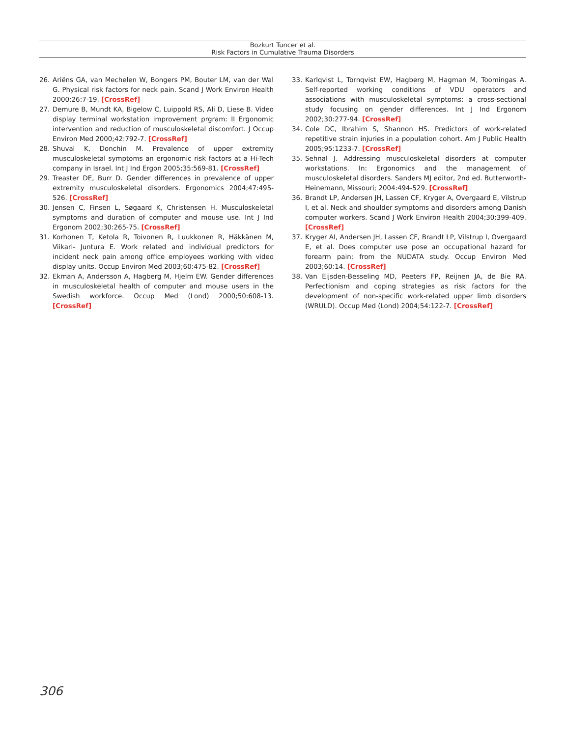Bozkurt Tuncer et al.
Risk Factors in Cumulative Trauma Disorders
26. Ariëns GA, van Mechelen W, Bongers PM, Bouter LM, van der Wal G. Physical risk factors for neck pain. Scand J Work Environ Health 2000;26:7-19. [CrossRef]
27. Demure B, Mundt KA, Bigelow C, Luippold RS, Ali D, Liese B. Video display terminal workstation improvement prgram: II Ergonomic intervention and reduction of musculoskeletal discomfort. J Occup Environ Med 2000;42:792-7. [CrossRef]
28. Shuval K, Donchin M. Prevalence of upper extremity musculoskeletal symptoms an ergonomic risk factors at a Hi-Tech company in Israel. Int J Ind Ergon 2005;35:569-81. [CrossRef]
29. Treaster DE, Burr D. Gender differences in prevalence of upper extremity musculoskeletal disorders. Ergonomics 2004;47:495-526. [CrossRef]
30. Jensen C, Finsen L, Søgaard K, Christensen H. Musculoskeletal symptoms and duration of computer and mouse use. Int J Ind Ergonom 2002;30:265-75. [CrossRef]
31. Korhonen T, Ketola R, Toivonen R, Luukkonen R, Häkkänen M, Viikari- Juntura E. Work related and individual predictors for incident neck pain among office employees working with video display units. Occup Environ Med 2003;60:475-82. [CrossRef]
32. Ekman A, Andersson A, Hagberg M, Hjelm EW. Gender differences in musculoskeletal health of computer and mouse users in the Swedish workforce. Occup Med (Lond) 2000;50:608-13. [CrossRef]
33. Karlqvist L, Tornqvist EW, Hagberg M, Hagman M, Toomingas A. Self-reported working conditions of VDU operators and associations with musculoskeletal symptoms: a cross-sectional study focusing on gender differences. Int J Ind Ergonom 2002;30:277-94. [CrossRef]
34. Cole DC, Ibrahim S, Shannon HS. Predictors of work-related repetitive strain injuries in a population cohort. Am J Public Health 2005;95:1233-7. [CrossRef]
35. Sehnal J. Addressing musculoskeletal disorders at computer workstations. In: Ergonomics and the management of musculoskeletal disorders. Sanders MJ editor, 2nd ed. Butterworth- Heinemann, Missouri; 2004:494-529. [CrossRef]
36. Brandt LP, Andersen JH, Lassen CF, Kryger A, Overgaard E, Vilstrup I, et al. Neck and shoulder symptoms and disorders among Danish computer workers. Scand J Work Environ Health 2004;30:399-409. [CrossRef]
37. Kryger AI, Andersen JH, Lassen CF, Brandt LP, Vilstrup I, Overgaard E, et al. Does computer use pose an occupational hazard for forearm pain; from the NUDATA study. Occup Environ Med 2003;60:14. [CrossRef]
38. Van Eijsden-Besseling MD, Peeters FP, Reijnen JA, de Bie RA. Perfectionism and coping strategies as risk factors for the development of non-specific work-related upper limb disorders (WRULD). Occup Med (Lond) 2004;54:122-7. [CrossRef]
306